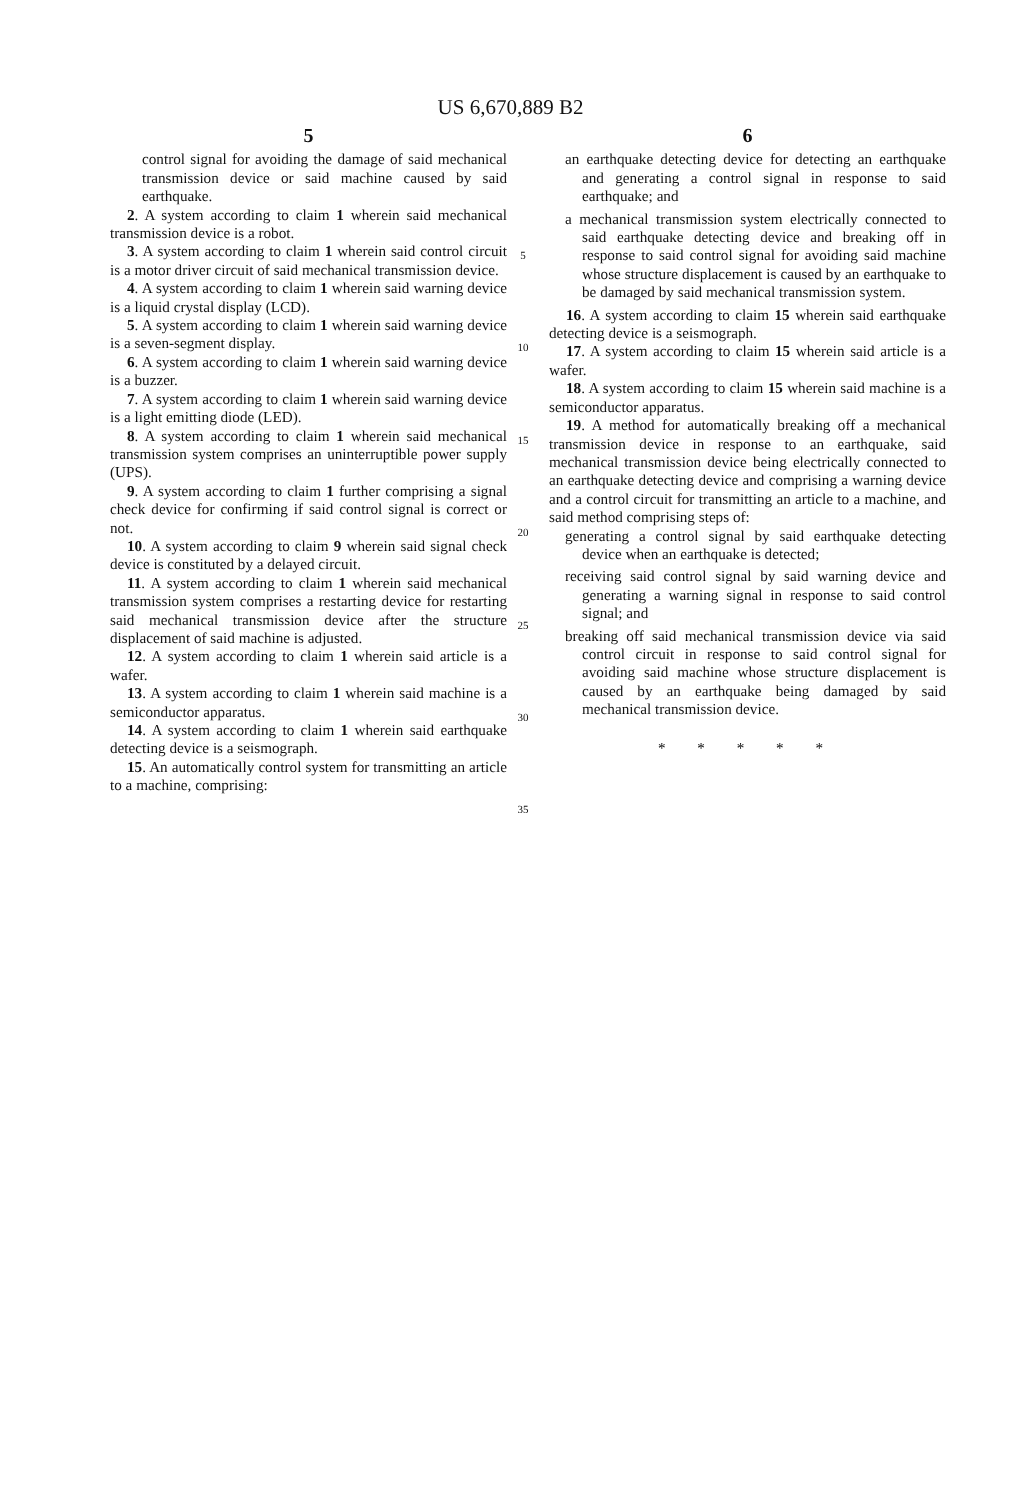US 6,670,889 B2
5
control signal for avoiding the damage of said mechanical transmission device or said machine caused by said earthquake.
2. A system according to claim 1 wherein said mechanical transmission device is a robot.
3. A system according to claim 1 wherein said control circuit is a motor driver circuit of said mechanical transmission device.
4. A system according to claim 1 wherein said warning device is a liquid crystal display (LCD).
5. A system according to claim 1 wherein said warning device is a seven-segment display.
6. A system according to claim 1 wherein said warning device is a buzzer.
7. A system according to claim 1 wherein said warning device is a light emitting diode (LED).
8. A system according to claim 1 wherein said mechanical transmission system comprises an uninterruptible power supply (UPS).
9. A system according to claim 1 further comprising a signal check device for confirming if said control signal is correct or not.
10. A system according to claim 9 wherein said signal check device is constituted by a delayed circuit.
11. A system according to claim 1 wherein said mechanical transmission system comprises a restarting device for restarting said mechanical transmission device after the structure displacement of said machine is adjusted.
12. A system according to claim 1 wherein said article is a wafer.
13. A system according to claim 1 wherein said machine is a semiconductor apparatus.
14. A system according to claim 1 wherein said earthquake detecting device is a seismograph.
15. An automatically control system for transmitting an article to a machine, comprising:
5
10
15
20
25
30
35
6
an earthquake detecting device for detecting an earthquake and generating a control signal in response to said earthquake; and
a mechanical transmission system electrically connected to said earthquake detecting device and breaking off in response to said control signal for avoiding said machine whose structure displacement is caused by an earthquake to be damaged by said mechanical transmission system.
16. A system according to claim 15 wherein said earthquake detecting device is a seismograph.
17. A system according to claim 15 wherein said article is a wafer.
18. A system according to claim 15 wherein said machine is a semiconductor apparatus.
19. A method for automatically breaking off a mechanical transmission device in response to an earthquake, said mechanical transmission device being electrically connected to an earthquake detecting device and comprising a warning device and a control circuit for transmitting an article to a machine, and said method comprising steps of:
generating a control signal by said earthquake detecting device when an earthquake is detected;
receiving said control signal by said warning device and generating a warning signal in response to said control signal; and
breaking off said mechanical transmission device via said control circuit in response to said control signal for avoiding said machine whose structure displacement is caused by an earthquake being damaged by said mechanical transmission device.
* * * * *